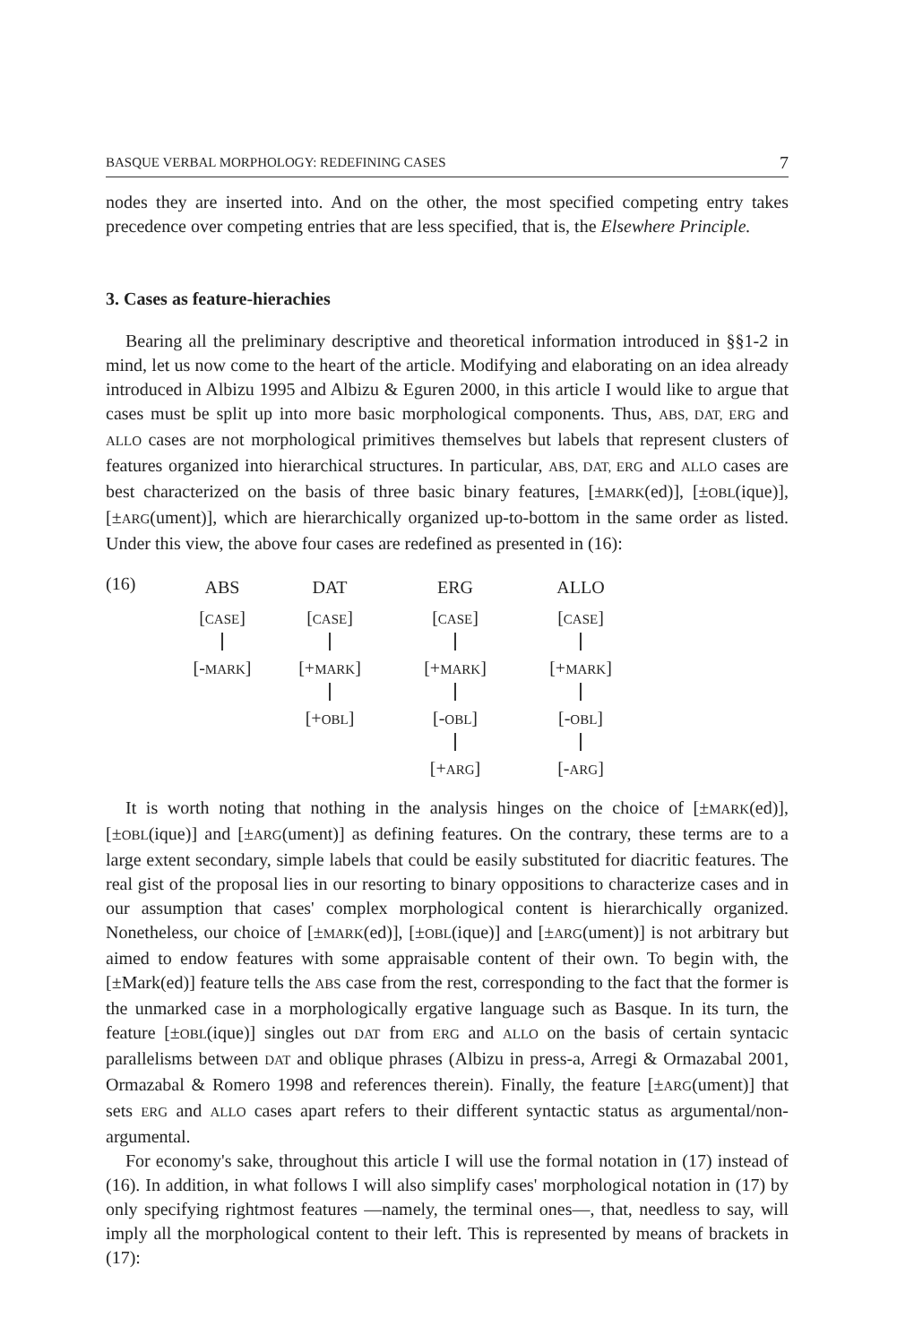BASQUE VERBAL MORPHOLOGY: REDEFINING CASES 7
nodes they are inserted into. And on the other, the most specified competing entry takes precedence over competing entries that are less specified, that is, the Elsewhere Principle.
3. Cases as feature-hierachies
Bearing all the preliminary descriptive and theoretical information introduced in §§1-2 in mind, let us now come to the heart of the article. Modifying and elaborating on an idea already introduced in Albizu 1995 and Albizu & Eguren 2000, in this article I would like to argue that cases must be split up into more basic morphological components. Thus, ABS, DAT, ERG and ALLO cases are not morphological primitives themselves but labels that represent clusters of features organized into hierarchical structures. In particular, ABS, DAT, ERG and ALLO cases are best characterized on the basis of three basic binary features, [±MARK(ed)], [±OBL(ique)], [±ARG(ument)], which are hierarchically organized up-to-bottom in the same order as listed. Under this view, the above four cases are redefined as presented in (16):
(16)
ABS
[CASE]
[-MARK]
DAT
[CASE]
[+MARK]
[+OBL]
ERG
[CASE]
[+MARK]
[-OBL]
[+ARG]
ALLO
[CASE]
[+MARK]
[-OBL]
[-ARG]
It is worth noting that nothing in the analysis hinges on the choice of [±MARK(ed)], [±OBL(ique)] and [±ARG(ument)] as defining features. On the contrary, these terms are to a large extent secondary, simple labels that could be easily substituted for diacritic features. The real gist of the proposal lies in our resorting to binary oppositions to characterize cases and in our assumption that cases' complex morphological content is hierarchically organized. Nonetheless, our choice of [±MARK(ed)], [±OBL(ique)] and [±ARG(ument)] is not arbitrary but aimed to endow features with some appraisable content of their own. To begin with, the [±Mark(ed)] feature tells the ABS case from the rest, corresponding to the fact that the former is the unmarked case in a morphologically ergative language such as Basque. In its turn, the feature [±OBL(ique)] singles out DAT from ERG and ALLO on the basis of certain syntacic parallelisms between DAT and oblique phrases (Albizu in press-a, Arregi & Ormazabal 2001, Ormazabal & Romero 1998 and references therein). Finally, the feature [±ARG(ument)] that sets ERG and ALLO cases apart refers to their different syntactic status as argumental/non-argumental.
For economy's sake, throughout this article I will use the formal notation in (17) instead of (16). In addition, in what follows I will also simplify cases' morphological notation in (17) by only specifying rightmost features —namely, the terminal ones—, that, needless to say, will imply all the morphological content to their left. This is represented by means of brackets in (17):